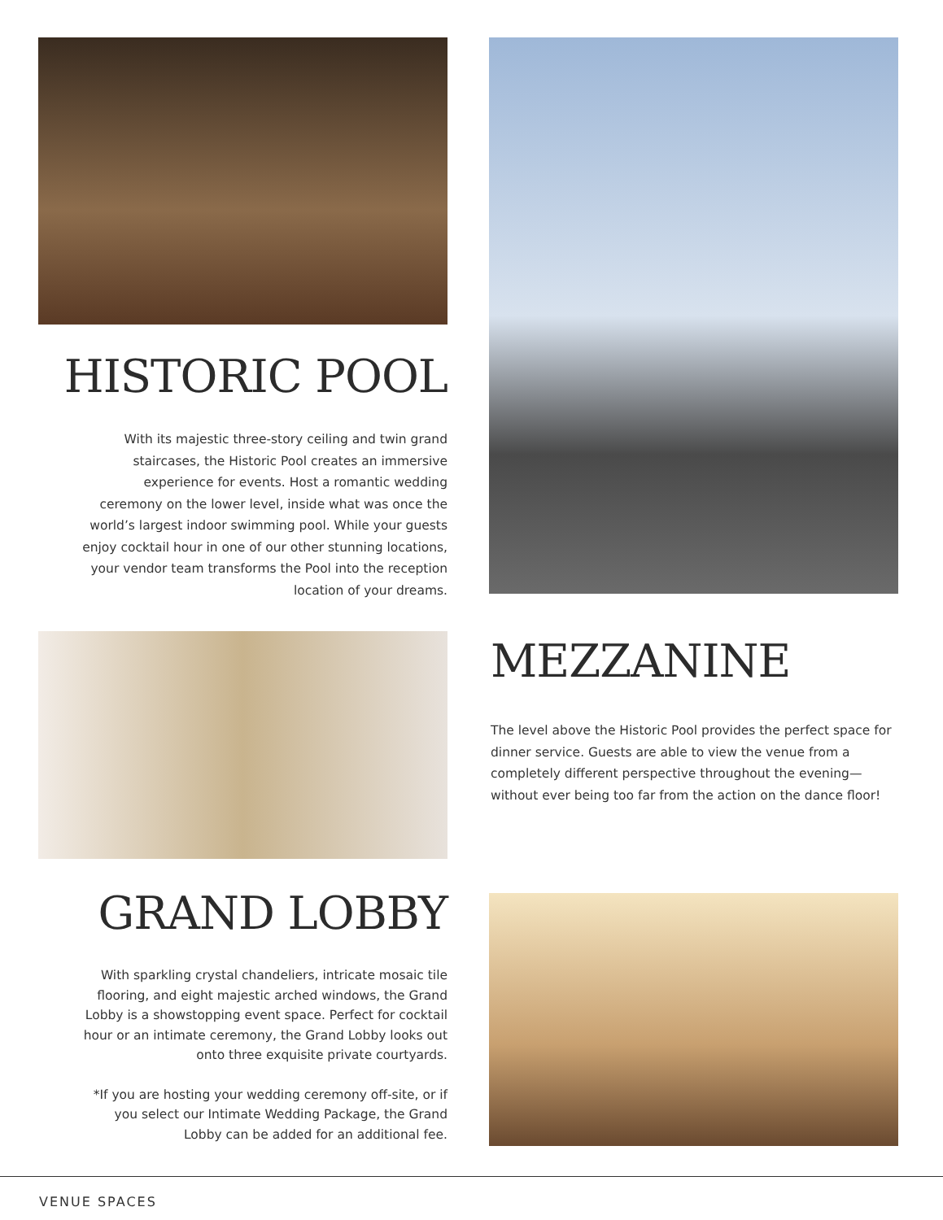HISTORIC POOL
With its majestic three-story ceiling and twin grand staircases, the Historic Pool creates an immersive experience for events. Host a romantic wedding ceremony on the lower level, inside what was once the world’s largest indoor swimming pool. While your guests enjoy cocktail hour in one of our other stunning locations, your vendor team transforms the Pool into the reception location of your dreams.
MEZZANINE
The level above the Historic Pool provides the perfect space for dinner service. Guests are able to view the venue from a completely different perspective throughout the evening—without ever being too far from the action on the dance floor!
GRAND LOBBY
With sparkling crystal chandeliers, intricate mosaic tile flooring, and eight majestic arched windows, the Grand Lobby is a showstopping event space. Perfect for cocktail hour or an intimate ceremony, the Grand Lobby looks out onto three exquisite private courtyards.
*If you are hosting your wedding ceremony off-site, or if you select our Intimate Wedding Package, the Grand Lobby can be added for an additional fee.
VENUE SPACES